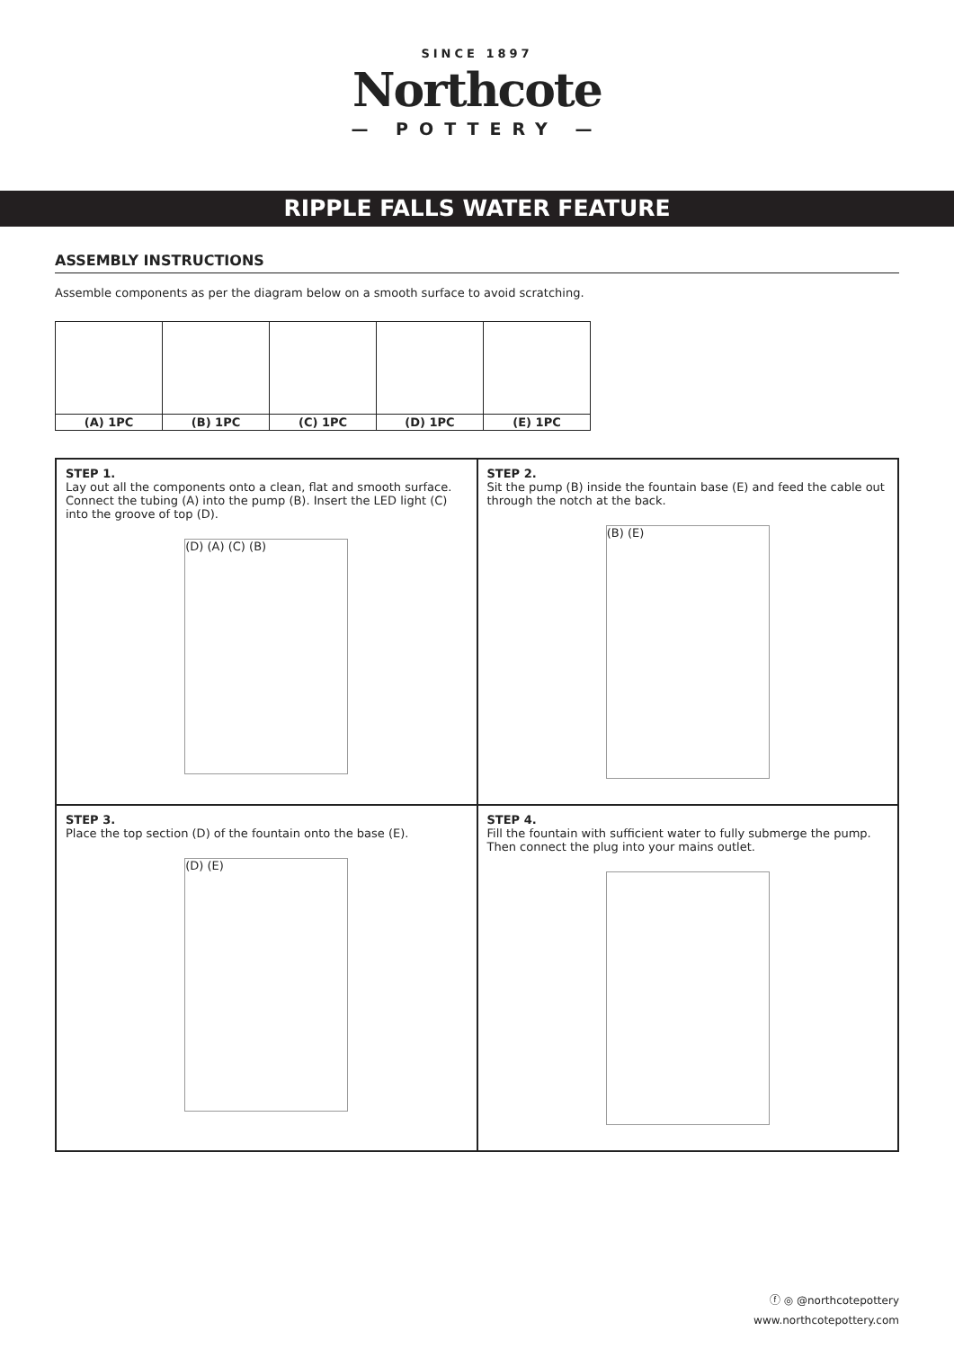SINCE 1897
Northcote
— POTTERY —
RIPPLE FALLS WATER FEATURE
ASSEMBLY INSTRUCTIONS
Assemble components as per the diagram below on a smooth surface to avoid scratching.
| (A) 1PC | (B) 1PC | (C) 1PC | (D) 1PC | (E) 1PC |
STEP 1.
Lay out all the components onto a clean, flat and smooth surface. Connect the tubing (A) into the pump (B). Insert the LED light (C) into the groove of top (D).
(D) (A) (C) (B)
STEP 2.
Sit the pump (B) inside the fountain base (E) and feed the cable out through the notch at the back.
(B) (E)
STEP 3.
Place the top section (D) of the fountain onto the base (E).
(D) (E)
STEP 4.
Fill the fountain with sufficient water to fully submerge the pump. Then connect the plug into your mains outlet.
ⓕ ◎ @northcotepottery
www.northcotepottery.com